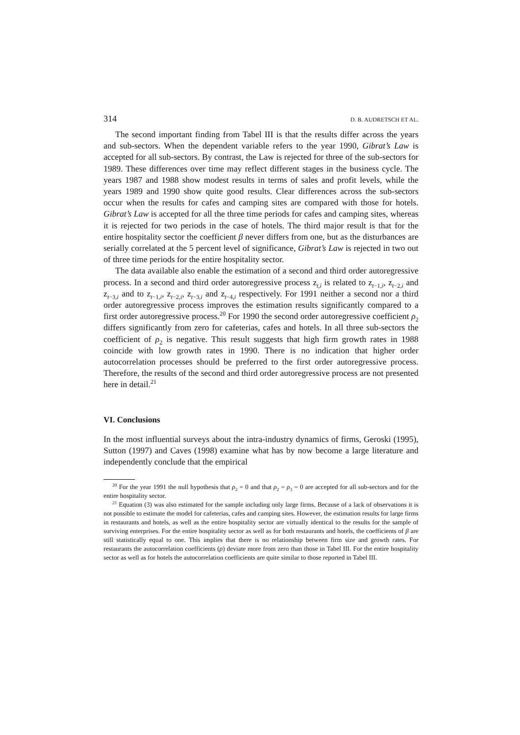314 D. B. AUDRETSCH ET AL.
The second important finding from Tabel III is that the results differ across the years and sub-sectors. When the dependent variable refers to the year 1990, Gibrat’s Law is accepted for all sub-sectors. By contrast, the Law is rejected for three of the sub-sectors for 1989. These differences over time may reflect different stages in the business cycle. The years 1987 and 1988 show modest results in terms of sales and profit levels, while the years 1989 and 1990 show quite good results. Clear differences across the sub-sectors occur when the results for cafes and camping sites are compared with those for hotels. Gibrat’s Law is accepted for all the three time periods for cafes and camping sites, whereas it is rejected for two periods in the case of hotels. The third major result is that for the entire hospitality sector the coefficient β never differs from one, but as the disturbances are serially correlated at the 5 percent level of significance, Gibrat’s Law is rejected in two out of three time periods for the entire hospitality sector.
The data available also enable the estimation of a second and third order autoregressive process. In a second and third order autoregressive process z<sub>t,i</sub> is related to z<sub>t−1,i</sub>, z<sub>t−2,i</sub> and z<sub>t−3,i</sub> and to z<sub>t−1,i</sub>, z<sub>t−2,i</sub>, z<sub>t−3,i</sub> and z<sub>t−4,i</sub> respectively. For 1991 neither a second nor a third order autoregressive process improves the estimation results significantly compared to a first order autoregressive process.<sup>20</sup> For 1990 the second order autoregressive coefficient ρ<sub>2</sub> differs significantly from zero for cafeterias, cafes and hotels. In all three sub-sectors the coefficient of ρ<sub>2</sub> is negative. This result suggests that high firm growth rates in 1988 coincide with low growth rates in 1990. There is no indication that higher order autocorrelation processes should be preferred to the first order autoregressive process. Therefore, the results of the second and third order autoregressive process are not presented here in detail.<sup>21</sup>
VI. Conclusions
In the most influential surveys about the intra-industry dynamics of firms, Geroski (1995), Sutton (1997) and Caves (1998) examine what has by now become a large literature and independently conclude that the empirical
<sup>20</sup> For the year 1991 the null hypothesis that ρ<sub>2</sub> = 0 and that ρ<sub>2</sub> = ρ<sub>3</sub> = 0 are accepted for all sub-sectors and for the entire hospitality sector.
<sup>21</sup> Equation (3) was also estimated for the sample including only large firms. Because of a lack of observations it is not possible to estimate the model for cafeterias, cafes and camping sites. However, the estimation results for large firms in restaurants and hotels, as well as the entire hospitality sector are virtually identical to the results for the sample of surviving enterprises. For the entire hospitality sector as well as for both restaurants and hotels, the coefficients of β are still statistically equal to one. This implies that there is no relationship between firm size and growth rates. For restaurants the autocorrelation coefficients (ρ) deviate more from zero than those in Tabel III. For the entire hospitality sector as well as for hotels the autocorrelation coefficients are quite similar to those reported in Tabel III.